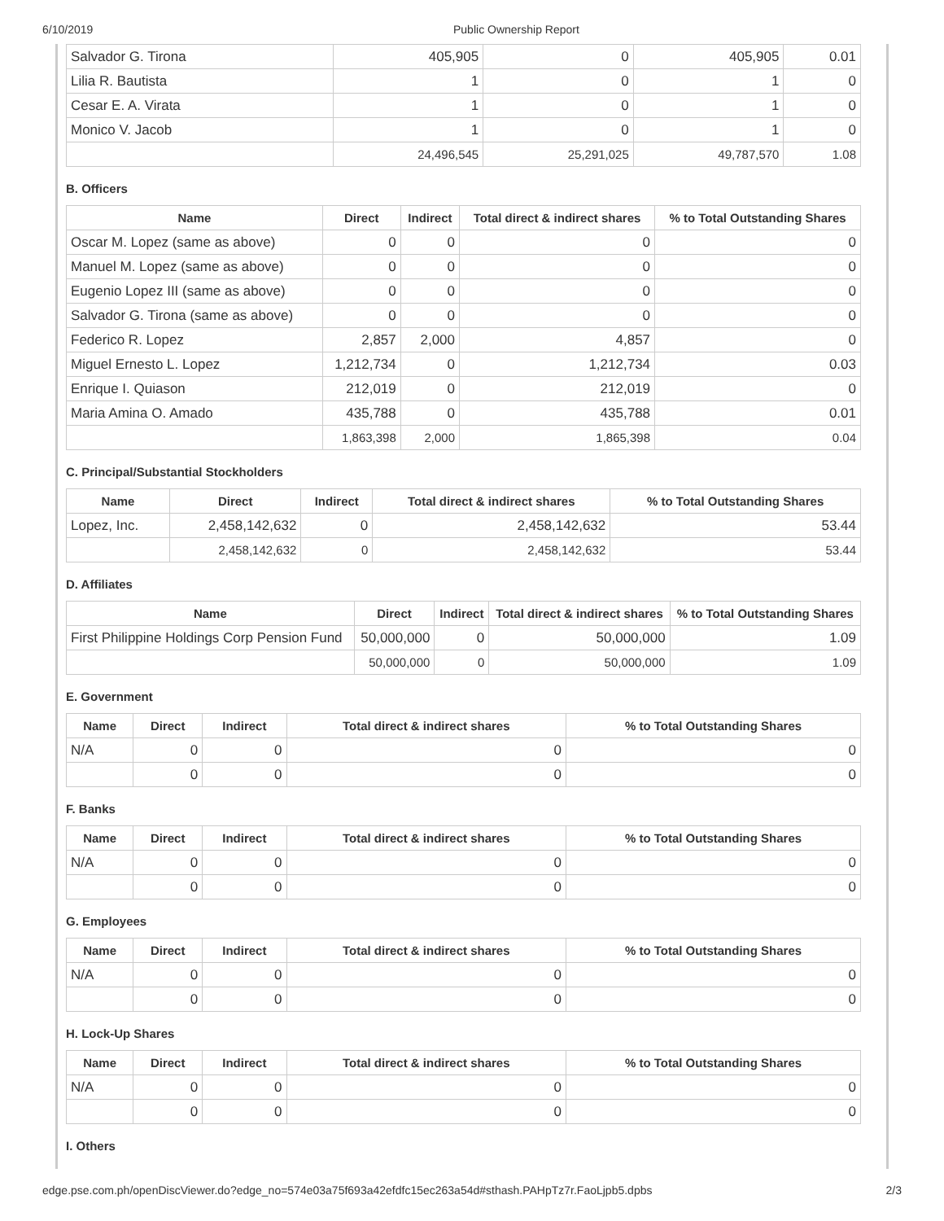6/10/2019 Public Ownership Report
| Salvador G. Tirona | 405,905 | 0 | 405,905 | 0.01 |
| Lilia R. Bautista | 1 | 0 | 1 | 0 |
| Cesar E. A. Virata | 1 | 0 | 1 | 0 |
| Monico V. Jacob | 1 | 0 | 1 | 0 |
| | 24,496,545 | 25,291,025 | 49,787,570 | 1.08 |
B. Officers
| Name | Direct | Indirect | Total direct & indirect shares | % to Total Outstanding Shares |
| --- | --- | --- | --- | --- |
| Oscar M. Lopez (same as above) | 0 | 0 | 0 | 0 |
| Manuel M. Lopez (same as above) | 0 | 0 | 0 | 0 |
| Eugenio Lopez III (same as above) | 0 | 0 | 0 | 0 |
| Salvador G. Tirona (same as above) | 0 | 0 | 0 | 0 |
| Federico R. Lopez | 2,857 | 2,000 | 4,857 | 0 |
| Miguel Ernesto L. Lopez | 1,212,734 | 0 | 1,212,734 | 0.03 |
| Enrique I. Quiason | 212,019 | 0 | 212,019 | 0 |
| Maria Amina O. Amado | 435,788 | 0 | 435,788 | 0.01 |
| | 1,863,398 | 2,000 | 1,865,398 | 0.04 |
C. Principal/Substantial Stockholders
| Name | Direct | Indirect | Total direct & indirect shares | % to Total Outstanding Shares |
| --- | --- | --- | --- | --- |
| Lopez, Inc. | 2,458,142,632 | 0 | 2,458,142,632 | 53.44 |
| | 2,458,142,632 | 0 | 2,458,142,632 | 53.44 |
D. Affiliates
| Name | Direct | Indirect | Total direct & indirect shares | % to Total Outstanding Shares |
| --- | --- | --- | --- | --- |
| First Philippine Holdings Corp Pension Fund | 50,000,000 | 0 | 50,000,000 | 1.09 |
| | 50,000,000 | 0 | 50,000,000 | 1.09 |
E. Government
| Name | Direct | Indirect | Total direct & indirect shares | % to Total Outstanding Shares |
| --- | --- | --- | --- | --- |
| N/A | 0 | 0 | 0 | 0 |
| | 0 | 0 | 0 | 0 |
F. Banks
| Name | Direct | Indirect | Total direct & indirect shares | % to Total Outstanding Shares |
| --- | --- | --- | --- | --- |
| N/A | 0 | 0 | 0 | 0 |
| | 0 | 0 | 0 | 0 |
G. Employees
| Name | Direct | Indirect | Total direct & indirect shares | % to Total Outstanding Shares |
| --- | --- | --- | --- | --- |
| N/A | 0 | 0 | 0 | 0 |
| | 0 | 0 | 0 | 0 |
H. Lock-Up Shares
| Name | Direct | Indirect | Total direct & indirect shares | % to Total Outstanding Shares |
| --- | --- | --- | --- | --- |
| N/A | 0 | 0 | 0 | 0 |
| | 0 | 0 | 0 | 0 |
I. Others
edge.pse.com.ph/openDiscViewer.do?edge_no=574e03a75f693a42efdfc15ec263a54d#sthash.PAHpTz7r.FaoLjpb5.dpbs 2/3